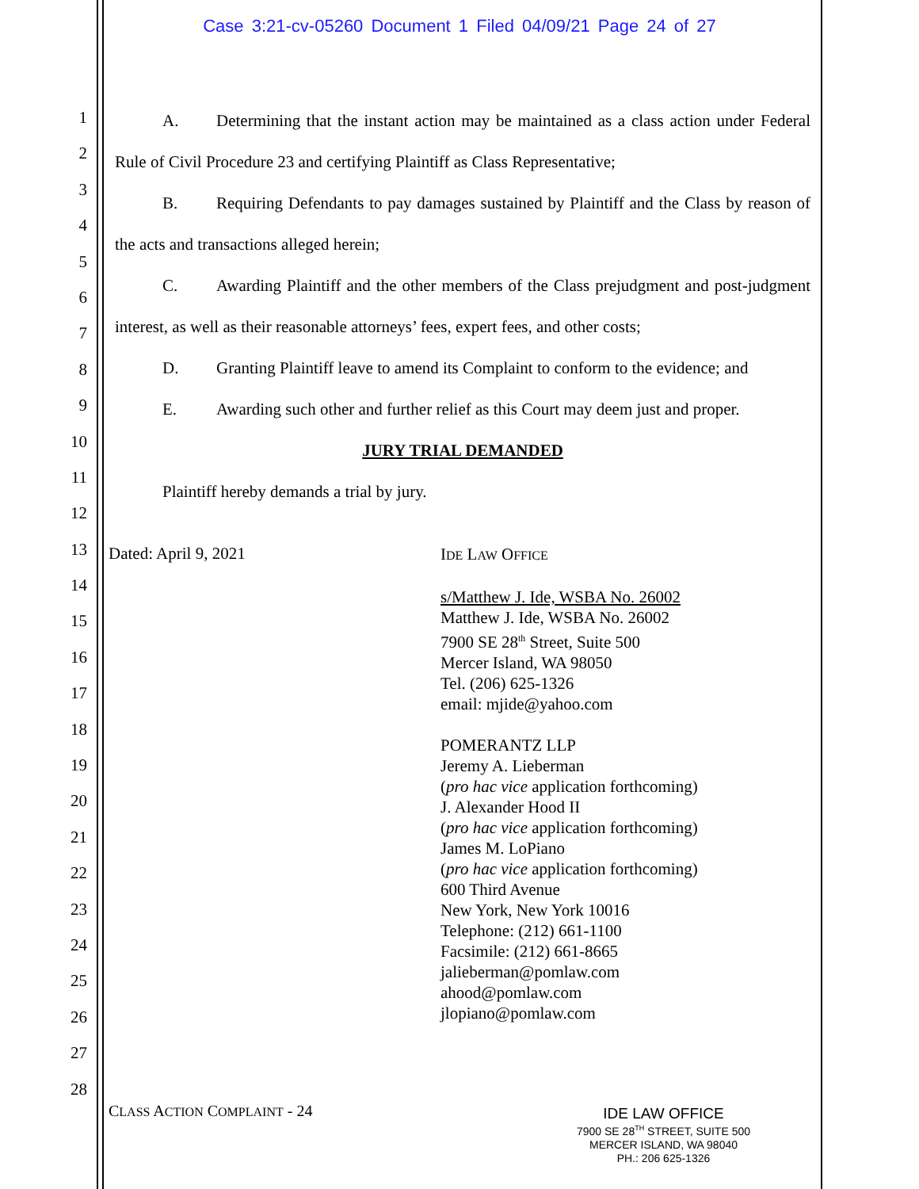Case 3:21-cv-05260 Document 1 Filed 04/09/21 Page 24 of 27
1
2
3
4
5
6
7
8
9
10
11
12
13
14
15
16
17
18
19
20
21
22
23
24
25
26
27
28
A. Determining that the instant action may be maintained as a class action under Federal Rule of Civil Procedure 23 and certifying Plaintiff as Class Representative;
B. Requiring Defendants to pay damages sustained by Plaintiff and the Class by reason of the acts and transactions alleged herein;
C. Awarding Plaintiff and the other members of the Class prejudgment and post-judgment interest, as well as their reasonable attorneys’ fees, expert fees, and other costs;
D. Granting Plaintiff leave to amend its Complaint to conform to the evidence; and
E. Awarding such other and further relief as this Court may deem just and proper.
JURY TRIAL DEMANDED
Plaintiff hereby demands a trial by jury.
Dated: April 9, 2021
IDE LAW OFFICE
s/Matthew J. Ide, WSBA No. 26002
Matthew J. Ide, WSBA No. 26002
7900 SE 28<sup>th</sup> Street, Suite 500
Mercer Island, WA 98050
Tel. (206) 625-1326
email: mjide@yahoo.com
POMERANTZ LLP
Jeremy A. Lieberman
(pro hac vice application forthcoming)
J. Alexander Hood II
(pro hac vice application forthcoming)
James M. LoPiano
(pro hac vice application forthcoming)
600 Third Avenue
New York, New York 10016
Telephone: (212) 661-1100
Facsimile: (212) 661-8665
jalieberman@pomlaw.com
ahood@pomlaw.com
jlopiano@pomlaw.com
CLASS ACTION COMPLAINT - 24
IDE LAW OFFICE
7900 SE 28<sup>TH</sup> STREET, SUITE 500
MERCER ISLAND, WA 98040
PH.: 206 625-1326